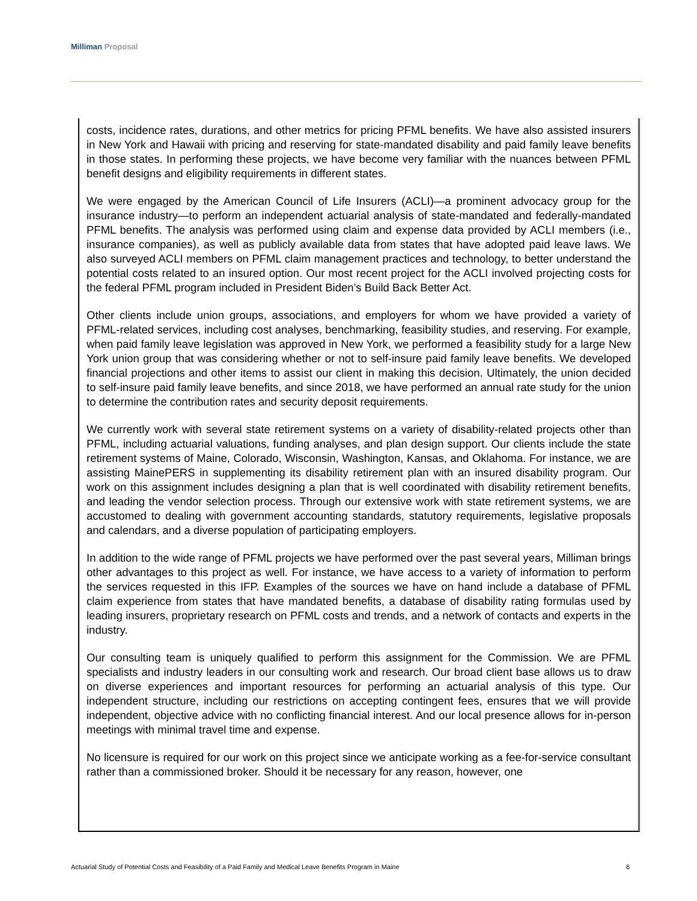Milliman Proposal
costs, incidence rates, durations, and other metrics for pricing PFML benefits. We have also assisted insurers in New York and Hawaii with pricing and reserving for state-mandated disability and paid family leave benefits in those states. In performing these projects, we have become very familiar with the nuances between PFML benefit designs and eligibility requirements in different states.
We were engaged by the American Council of Life Insurers (ACLI)—a prominent advocacy group for the insurance industry—to perform an independent actuarial analysis of state-mandated and federally-mandated PFML benefits. The analysis was performed using claim and expense data provided by ACLI members (i.e., insurance companies), as well as publicly available data from states that have adopted paid leave laws. We also surveyed ACLI members on PFML claim management practices and technology, to better understand the potential costs related to an insured option. Our most recent project for the ACLI involved projecting costs for the federal PFML program included in President Biden’s Build Back Better Act.
Other clients include union groups, associations, and employers for whom we have provided a variety of PFML-related services, including cost analyses, benchmarking, feasibility studies, and reserving. For example, when paid family leave legislation was approved in New York, we performed a feasibility study for a large New York union group that was considering whether or not to self-insure paid family leave benefits. We developed financial projections and other items to assist our client in making this decision. Ultimately, the union decided to self-insure paid family leave benefits, and since 2018, we have performed an annual rate study for the union to determine the contribution rates and security deposit requirements.
We currently work with several state retirement systems on a variety of disability-related projects other than PFML, including actuarial valuations, funding analyses, and plan design support. Our clients include the state retirement systems of Maine, Colorado, Wisconsin, Washington, Kansas, and Oklahoma. For instance, we are assisting MainePERS in supplementing its disability retirement plan with an insured disability program. Our work on this assignment includes designing a plan that is well coordinated with disability retirement benefits, and leading the vendor selection process. Through our extensive work with state retirement systems, we are accustomed to dealing with government accounting standards, statutory requirements, legislative proposals and calendars, and a diverse population of participating employers.
In addition to the wide range of PFML projects we have performed over the past several years, Milliman brings other advantages to this project as well. For instance, we have access to a variety of information to perform the services requested in this IFP. Examples of the sources we have on hand include a database of PFML claim experience from states that have mandated benefits, a database of disability rating formulas used by leading insurers, proprietary research on PFML costs and trends, and a network of contacts and experts in the industry.
Our consulting team is uniquely qualified to perform this assignment for the Commission. We are PFML specialists and industry leaders in our consulting work and research. Our broad client base allows us to draw on diverse experiences and important resources for performing an actuarial analysis of this type. Our independent structure, including our restrictions on accepting contingent fees, ensures that we will provide independent, objective advice with no conflicting financial interest. And our local presence allows for in-person meetings with minimal travel time and expense.
No licensure is required for our work on this project since we anticipate working as a fee-for-service consultant rather than a commissioned broker. Should it be necessary for any reason, however, one
Actuarial Study of Potential Costs and Feasibility of a Paid Family and Medical Leave Benefits Program in Maine 6